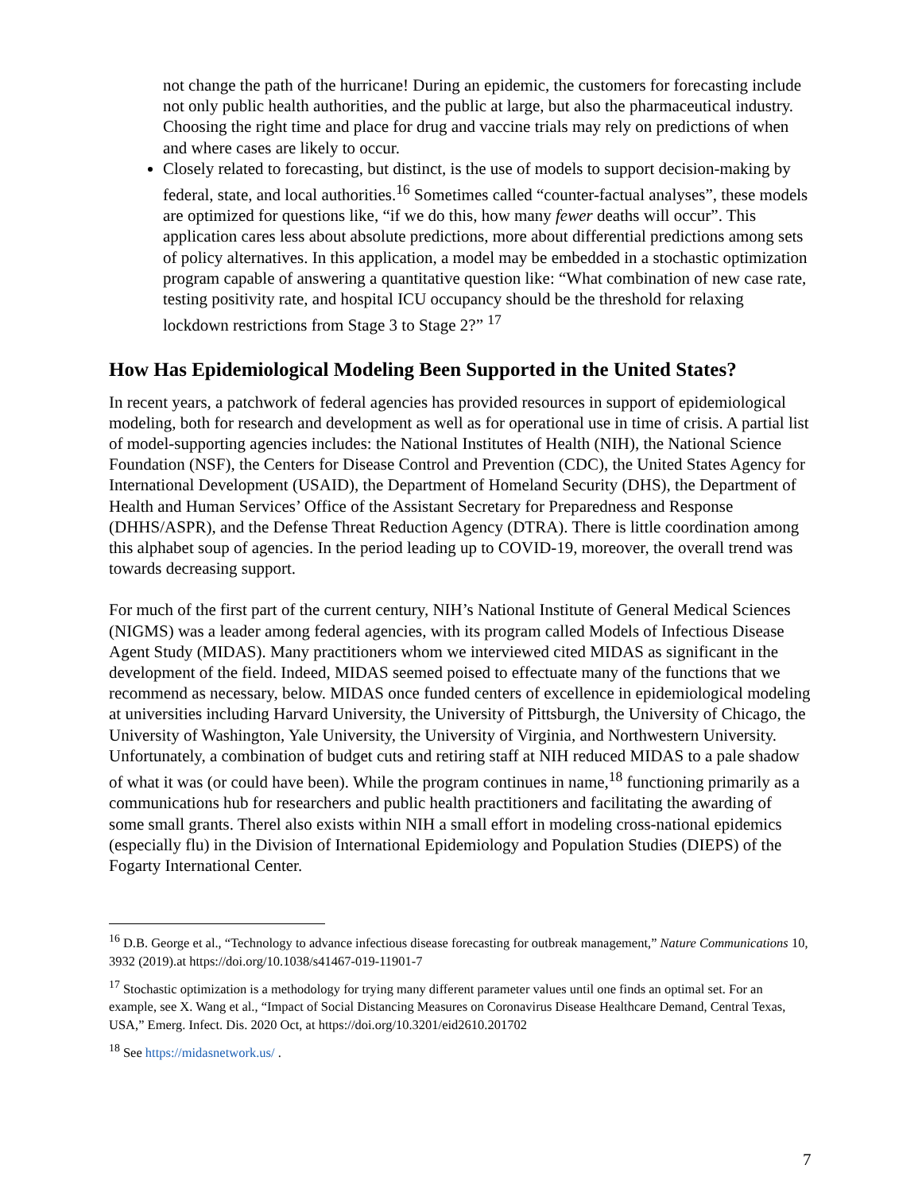not change the path of the hurricane! During an epidemic, the customers for forecasting include not only public health authorities, and the public at large, but also the pharmaceutical industry. Choosing the right time and place for drug and vaccine trials may rely on predictions of when and where cases are likely to occur.
Closely related to forecasting, but distinct, is the use of models to support decision-making by federal, state, and local authorities.<sup>16</sup> Sometimes called “counter-factual analyses”, these models are optimized for questions like, “if we do this, how many fewer deaths will occur”. This application cares less about absolute predictions, more about differential predictions among sets of policy alternatives. In this application, a model may be embedded in a stochastic optimization program capable of answering a quantitative question like: “What combination of new case rate, testing positivity rate, and hospital ICU occupancy should be the threshold for relaxing lockdown restrictions from Stage 3 to Stage 2?” <sup>17</sup>
How Has Epidemiological Modeling Been Supported in the United States?
In recent years, a patchwork of federal agencies has provided resources in support of epidemiological modeling, both for research and development as well as for operational use in time of crisis. A partial list of model-supporting agencies includes: the National Institutes of Health (NIH), the National Science Foundation (NSF), the Centers for Disease Control and Prevention (CDC), the United States Agency for International Development (USAID), the Department of Homeland Security (DHS), the Department of Health and Human Services’ Office of the Assistant Secretary for Preparedness and Response (DHHS/ASPR), and the Defense Threat Reduction Agency (DTRA). There is little coordination among this alphabet soup of agencies. In the period leading up to COVID-19, moreover, the overall trend was towards decreasing support.
For much of the first part of the current century, NIH’s National Institute of General Medical Sciences (NIGMS) was a leader among federal agencies, with its program called Models of Infectious Disease Agent Study (MIDAS). Many practitioners whom we interviewed cited MIDAS as significant in the development of the field. Indeed, MIDAS seemed poised to effectuate many of the functions that we recommend as necessary, below. MIDAS once funded centers of excellence in epidemiological modeling at universities including Harvard University, the University of Pittsburgh, the University of Chicago, the University of Washington, Yale University, the University of Virginia, and Northwestern University. Unfortunately, a combination of budget cuts and retiring staff at NIH reduced MIDAS to a pale shadow of what it was (or could have been). While the program continues in name,<sup>18</sup> functioning primarily as a communications hub for researchers and public health practitioners and facilitating the awarding of some small grants. Therel also exists within NIH a small effort in modeling cross-national epidemics (especially flu) in the Division of International Epidemiology and Population Studies (DIEPS) of the Fogarty International Center.
<sup>16</sup> D.B. George et al., “Technology to advance infectious disease forecasting for outbreak management,” Nature Communications 10, 3932 (2019).at https://doi.org/10.1038/s41467-019-11901-7
<sup>17</sup> Stochastic optimization is a methodology for trying many different parameter values until one finds an optimal set. For an example, see X. Wang et al., “Impact of Social Distancing Measures on Coronavirus Disease Healthcare Demand, Central Texas, USA,” Emerg. Infect. Dis. 2020 Oct, at https://doi.org/10.3201/eid2610.201702
<sup>18</sup> See https://midasnetwork.us/ .
7